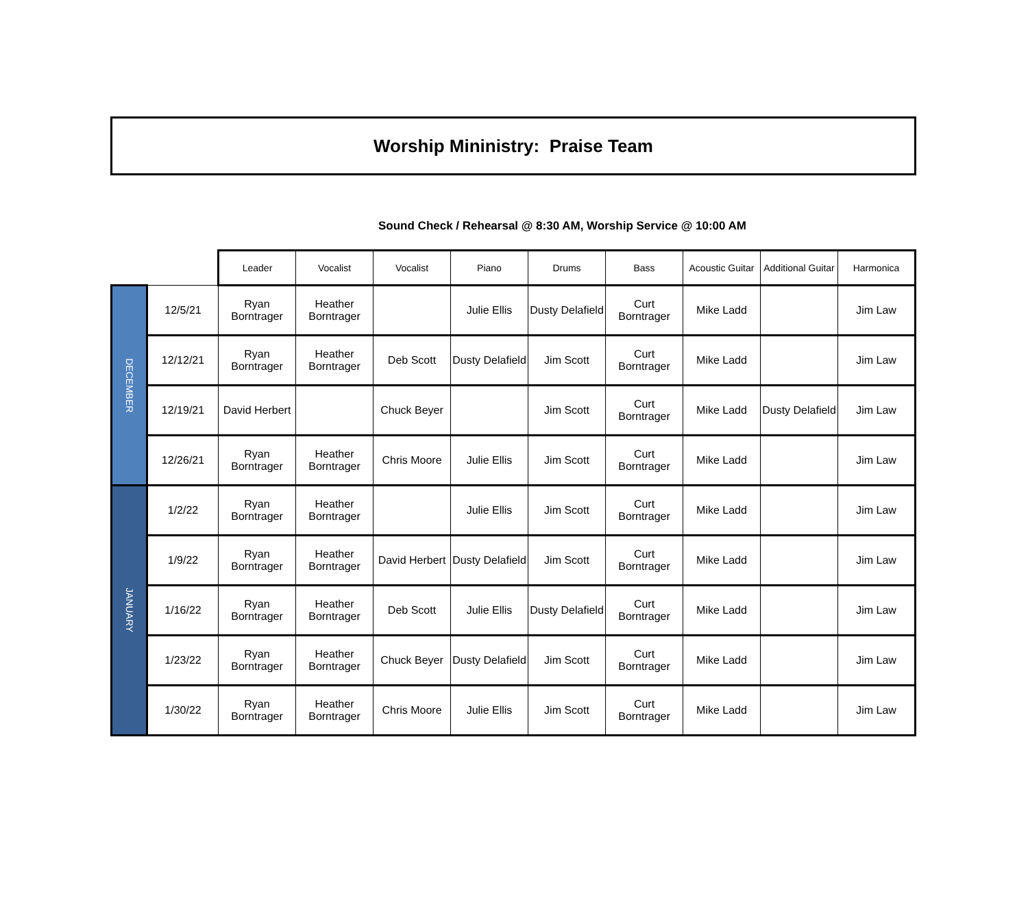Worship Mininistry: Praise Team
Sound Check / Rehearsal @ 8:30 AM, Worship Service @ 10:00 AM
| | | Leader | Vocalist | Vocalist | Piano | Drums | Bass | Acoustic Guitar | Additional Guitar | Harmonica |
| --- | --- | --- | --- | --- | --- | --- | --- | --- | --- | --- |
| DECEMBER | 12/5/21 | Ryan Borntrager | Heather Borntrager | | Julie Ellis | Dusty Delafield | Curt Borntrager | Mike Ladd | | Jim Law |
| | 12/12/21 | Ryan Borntrager | Heather Borntrager | Deb Scott | Dusty Delafield | Jim Scott | Curt Borntrager | Mike Ladd | | Jim Law |
| | 12/19/21 | David Herbert | | Chuck Beyer | | Jim Scott | Curt Borntrager | Mike Ladd | Dusty Delafield | Jim Law |
| | 12/26/21 | Ryan Borntrager | Heather Borntrager | Chris Moore | Julie Ellis | Jim Scott | Curt Borntrager | Mike Ladd | | Jim Law |
| JANUARY | 1/2/22 | Ryan Borntrager | Heather Borntrager | | Julie Ellis | Jim Scott | Curt Borntrager | Mike Ladd | | Jim Law |
| | 1/9/22 | Ryan Borntrager | Heather Borntrager | David Herbert | Dusty Delafield | Jim Scott | Curt Borntrager | Mike Ladd | | Jim Law |
| | 1/16/22 | Ryan Borntrager | Heather Borntrager | Deb Scott | Julie Ellis | Dusty Delafield | Curt Borntrager | Mike Ladd | | Jim Law |
| | 1/23/22 | Ryan Borntrager | Heather Borntrager | Chuck Beyer | Dusty Delafield | Jim Scott | Curt Borntrager | Mike Ladd | | Jim Law |
| | 1/30/22 | Ryan Borntrager | Heather Borntrager | Chris Moore | Julie Ellis | Jim Scott | Curt Borntrager | Mike Ladd | | Jim Law |